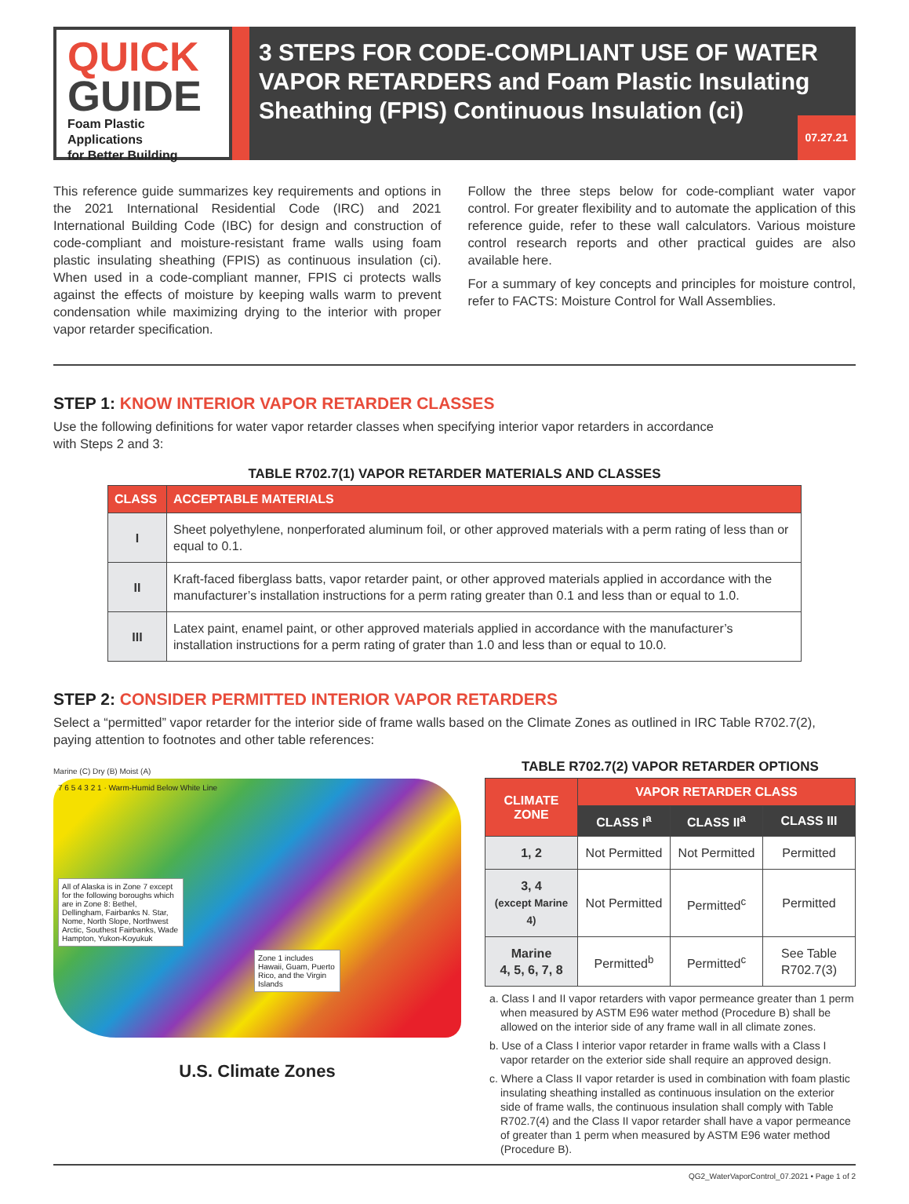QUICK
GUIDE
Foam Plastic Applications
for Better Building
3 STEPS FOR CODE-COMPLIANT USE OF WATER VAPOR RETARDERS and Foam Plastic Insulating Sheathing (FPIS) Continuous Insulation (ci)
07.27.21
This reference guide summarizes key requirements and options in the 2021 International Residential Code (IRC) and 2021 International Building Code (IBC) for design and construction of code-compliant and moisture-resistant frame walls using foam plastic insulating sheathing (FPIS) as continuous insulation (ci). When used in a code-compliant manner, FPIS ci protects walls against the effects of moisture by keeping walls warm to prevent condensation while maximizing drying to the interior with proper vapor retarder specification.
Follow the three steps below for code-compliant water vapor control. For greater flexibility and to automate the application of this reference guide, refer to these wall calculators. Various moisture control research reports and other practical guides are also available here.
For a summary of key concepts and principles for moisture control, refer to FACTS: Moisture Control for Wall Assemblies.
STEP 1: KNOW INTERIOR VAPOR RETARDER CLASSES
Use the following definitions for water vapor retarder classes when specifying interior vapor retarders in accordance
with Steps 2 and 3:
TABLE R702.7(1) VAPOR RETARDER MATERIALS AND CLASSES
| CLASS | ACCEPTABLE MATERIALS |
| --- | --- |
| I | Sheet polyethylene, nonperforated aluminum foil, or other approved materials with a perm rating of less than or equal to 0.1. |
| II | Kraft-faced fiberglass batts, vapor retarder paint, or other approved materials applied in accordance with the manufacturer’s installation instructions for a perm rating greater than 0.1 and less than or equal to 1.0. |
| III | Latex paint, enamel paint, or other approved materials applied in accordance with the manufacturer’s installation instructions for a perm rating of grater than 1.0 and less than or equal to 10.0. |
STEP 2: CONSIDER PERMITTED INTERIOR VAPOR RETARDERS
Select a “permitted” vapor retarder for the interior side of frame walls based on the Climate Zones as outlined in IRC Table R702.7(2), paying attention to footnotes and other table references:
Marine (C) Dry (B) Moist (A)
7 6 5 4 3 2 1 · Warm-Humid Below White Line
All of Alaska is in Zone 7 except for the following boroughs which are in Zone 8: Bethel, Dellingham, Fairbanks N. Star, Nome, North Slope, Northwest Arctic, Southest Fairbanks, Wade Hampton, Yukon-Koyukuk
Zone 1 includes Hawaii, Guam, Puerto Rico, and the Virgin Islands
U.S. Climate Zones
TABLE R702.7(2) VAPOR RETARDER OPTIONS
| CLIMATE ZONE | VAPOR RETARDER CLASS | | |
| --- | --- | --- | --- |
| | CLASS I<sup>a</sup> | CLASS II<sup>a</sup> | CLASS III |
| 1, 2 | Not Permitted | Not Permitted | Permitted |
| 3, 4 (except Marine 4) | Not Permitted | Permitted<sup>c</sup> | Permitted |
| Marine 4, 5, 6, 7, 8 | Permitted<sup>b</sup> | Permitted<sup>c</sup> | See Table R702.7(3) |
a. Class I and II vapor retarders with vapor permeance greater than 1 perm when measured by ASTM E96 water method (Procedure B) shall be allowed on the interior side of any frame wall in all climate zones.
b. Use of a Class I interior vapor retarder in frame walls with a Class I vapor retarder on the exterior side shall require an approved design.
c. Where a Class II vapor retarder is used in combination with foam plastic insulating sheathing installed as continuous insulation on the exterior side of frame walls, the continuous insulation shall comply with Table R702.7(4) and the Class II vapor retarder shall have a vapor permeance of greater than 1 perm when measured by ASTM E96 water method (Procedure B).
QG2_WaterVaporControl_07.2021 • Page 1 of 2